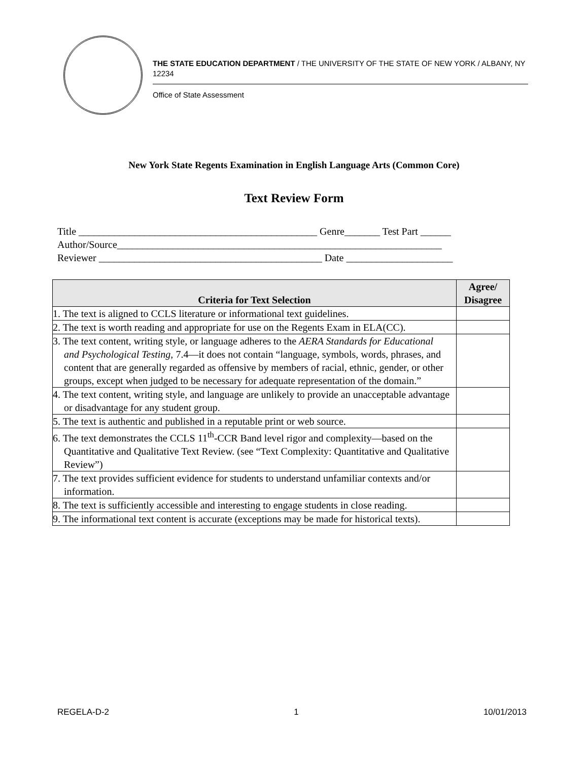THE STATE EDUCATION DEPARTMENT / THE UNIVERSITY OF THE STATE OF NEW YORK / ALBANY, NY 12234
Office of State Assessment
New York State Regents Examination in English Language Arts (Common Core)
Text Review Form
Title _______________________________________________ Genre_______ Test Part ______ Author/Source________________________________________________________________ Reviewer ____________________________________________ Date _____________________
| Criteria for Text Selection | Agree/ Disagree |
| --- | --- |
| 1. The text is aligned to CCLS literature or informational text guidelines. | |
| 2. The text is worth reading and appropriate for use on the Regents Exam in ELA(CC). | |
| 3. The text content, writing style, or language adheres to the AERA Standards for Educational and Psychological Testing, 7.4—it does not contain “language, symbols, words, phrases, and content that are generally regarded as offensive by members of racial, ethnic, gender, or other groups, except when judged to be necessary for adequate representation of the domain.” | |
| 4. The text content, writing style, and language are unlikely to provide an unacceptable advantage or disadvantage for any student group. | |
| 5. The text is authentic and published in a reputable print or web source. | |
| 6. The text demonstrates the CCLS 11<sup>th</sup>-CCR Band level rigor and complexity—based on the Quantitative and Qualitative Text Review. (see “Text Complexity: Quantitative and Qualitative Review”) | |
| 7. The text provides sufficient evidence for students to understand unfamiliar contexts and/or information. | |
| 8. The text is sufficiently accessible and interesting to engage students in close reading. | |
| 9. The informational text content is accurate (exceptions may be made for historical texts). | |
REGELA-D-2 1 10/01/2013